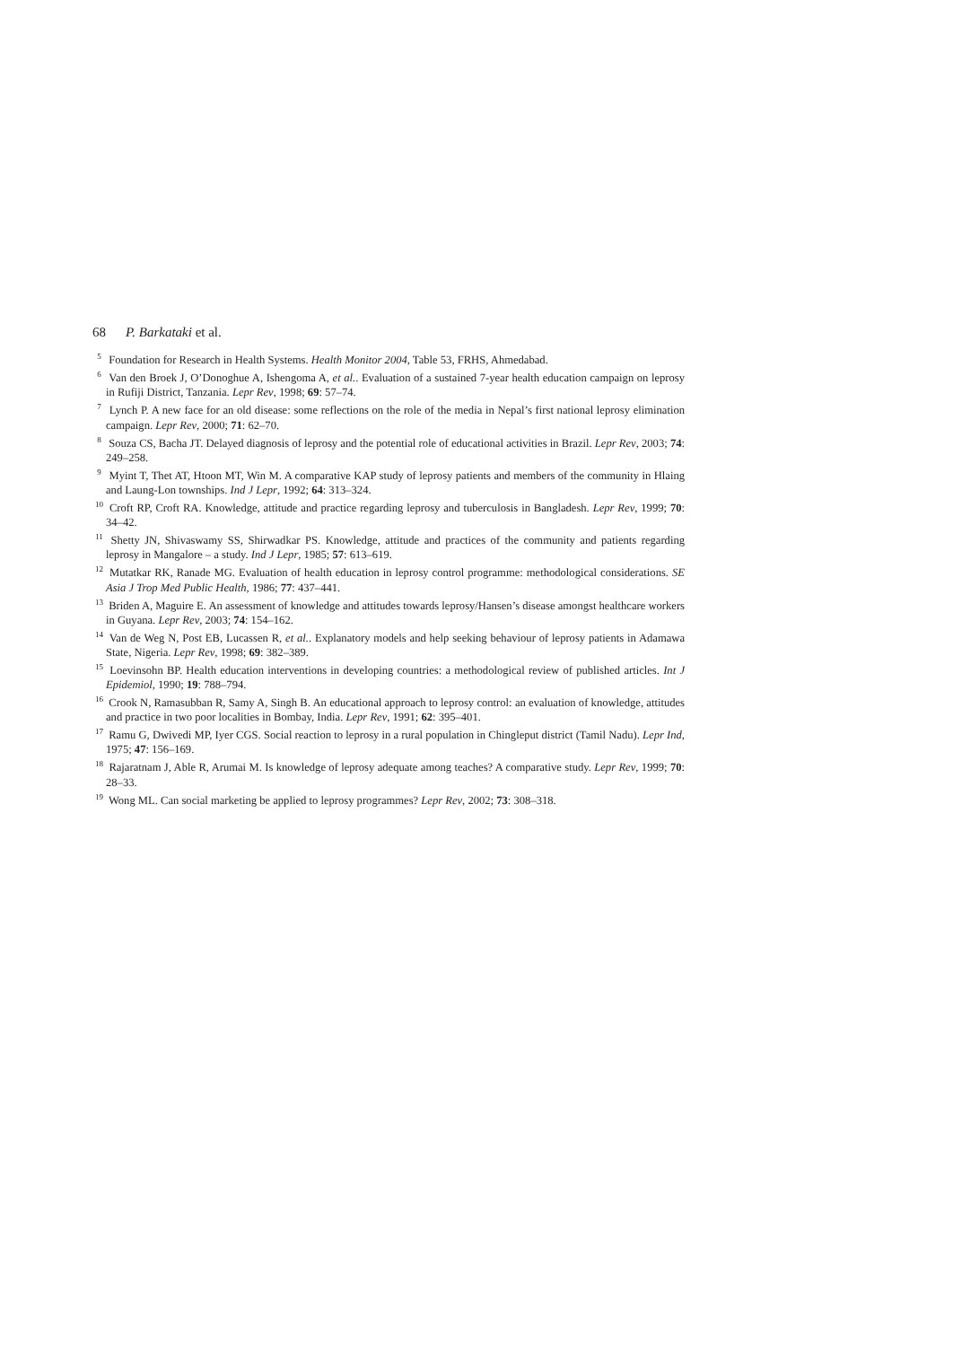68 P. Barkataki et al.
<sup>5</sup> Foundation for Research in Health Systems. Health Monitor 2004, Table 53, FRHS, Ahmedabad.
<sup>6</sup> Van den Broek J, O’Donoghue A, Ishengoma A, et al.. Evaluation of a sustained 7-year health education campaign on leprosy in Rufiji District, Tanzania. Lepr Rev, 1998; 69: 57–74.
<sup>7</sup> Lynch P. A new face for an old disease: some reflections on the role of the media in Nepal’s first national leprosy elimination campaign. Lepr Rev, 2000; 71: 62–70.
<sup>8</sup> Souza CS, Bacha JT. Delayed diagnosis of leprosy and the potential role of educational activities in Brazil. Lepr Rev, 2003; 74: 249–258.
<sup>9</sup> Myint T, Thet AT, Htoon MT, Win M. A comparative KAP study of leprosy patients and members of the community in Hlaing and Laung-Lon townships. Ind J Lepr, 1992; 64: 313–324.
<sup>10</sup> Croft RP, Croft RA. Knowledge, attitude and practice regarding leprosy and tuberculosis in Bangladesh. Lepr Rev, 1999; 70: 34–42.
<sup>11</sup> Shetty JN, Shivaswamy SS, Shirwadkar PS. Knowledge, attitude and practices of the community and patients regarding leprosy in Mangalore – a study. Ind J Lepr, 1985; 57: 613–619.
<sup>12</sup> Mutatkar RK, Ranade MG. Evaluation of health education in leprosy control programme: methodological considerations. SE Asia J Trop Med Public Health, 1986; 77: 437–441.
<sup>13</sup> Briden A, Maguire E. An assessment of knowledge and attitudes towards leprosy/Hansen’s disease amongst healthcare workers in Guyana. Lepr Rev, 2003; 74: 154–162.
<sup>14</sup> Van de Weg N, Post EB, Lucassen R, et al.. Explanatory models and help seeking behaviour of leprosy patients in Adamawa State, Nigeria. Lepr Rev, 1998; 69: 382–389.
<sup>15</sup> Loevinsohn BP. Health education interventions in developing countries: a methodological review of published articles. Int J Epidemiol, 1990; 19: 788–794.
<sup>16</sup> Crook N, Ramasubban R, Samy A, Singh B. An educational approach to leprosy control: an evaluation of knowledge, attitudes and practice in two poor localities in Bombay, India. Lepr Rev, 1991; 62: 395–401.
<sup>17</sup> Ramu G, Dwivedi MP, Iyer CGS. Social reaction to leprosy in a rural population in Chingleput district (Tamil Nadu). Lepr Ind, 1975; 47: 156–169.
<sup>18</sup> Rajaratnam J, Able R, Arumai M. Is knowledge of leprosy adequate among teaches? A comparative study. Lepr Rev, 1999; 70: 28–33.
<sup>19</sup> Wong ML. Can social marketing be applied to leprosy programmes? Lepr Rev, 2002; 73: 308–318.